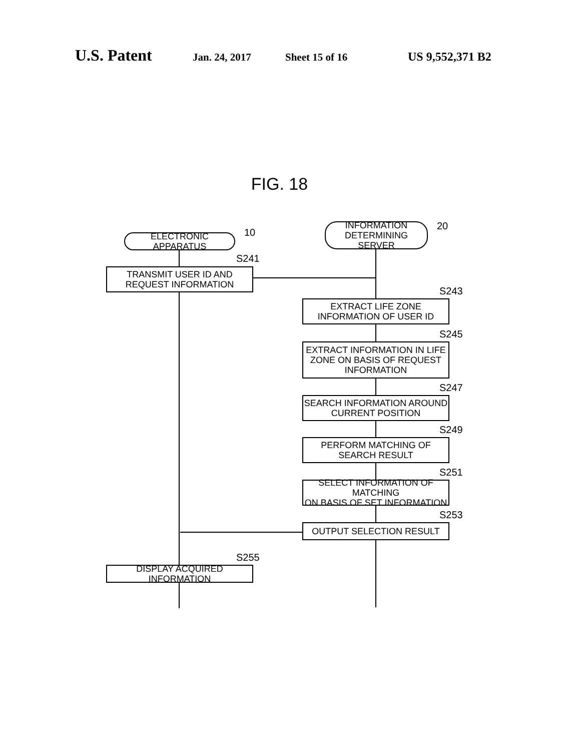U.S. Patent Jan. 24, 2017 Sheet 15 of 16 US 9,552,371 B2
FIG. 18
ELECTRONIC APPARATUS 10
INFORMATION
DETERMINING SERVER
20
S241
TRANSMIT USER ID AND
REQUEST INFORMATION
S243
EXTRACT LIFE ZONE
INFORMATION OF USER ID
S245
EXTRACT INFORMATION IN LIFE
ZONE ON BASIS OF REQUEST
INFORMATION
S247
SEARCH INFORMATION AROUND
CURRENT POSITION
S249
PERFORM MATCHING OF
SEARCH RESULT
S251
SELECT INFORMATION OF MATCHING
ON BASIS OF SET INFORMATION
S253
OUTPUT SELECTION RESULT
S255
DISPLAY ACQUIRED INFORMATION